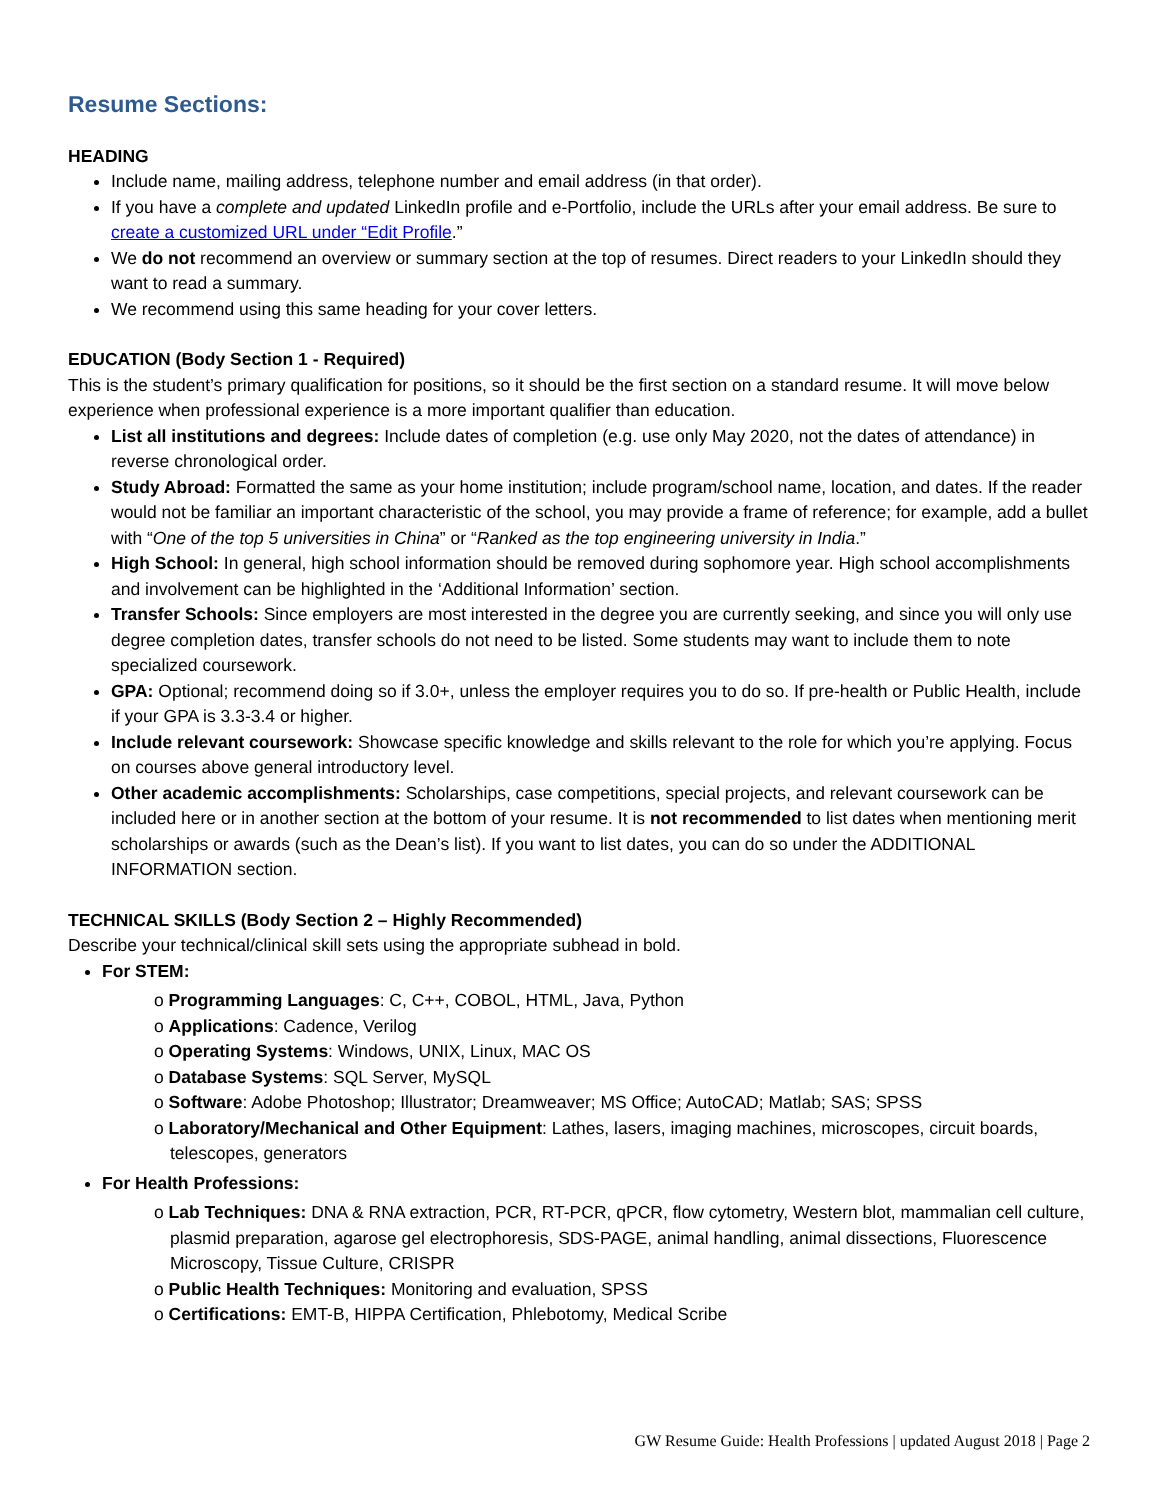Resume Sections:
HEADING
Include name, mailing address, telephone number and email address (in that order).
If you have a complete and updated LinkedIn profile and e-Portfolio, include the URLs after your email address. Be sure to create a customized URL under “Edit Profile.”
We do not recommend an overview or summary section at the top of resumes. Direct readers to your LinkedIn should they want to read a summary.
We recommend using this same heading for your cover letters.
EDUCATION (Body Section 1 - Required)
This is the student’s primary qualification for positions, so it should be the first section on a standard resume. It will move below experience when professional experience is a more important qualifier than education.
List all institutions and degrees: Include dates of completion (e.g. use only May 2020, not the dates of attendance) in reverse chronological order.
Study Abroad: Formatted the same as your home institution; include program/school name, location, and dates. If the reader would not be familiar an important characteristic of the school, you may provide a frame of reference; for example, add a bullet with “One of the top 5 universities in China” or “Ranked as the top engineering university in India.”
High School: In general, high school information should be removed during sophomore year. High school accomplishments and involvement can be highlighted in the ‘Additional Information’ section.
Transfer Schools: Since employers are most interested in the degree you are currently seeking, and since you will only use degree completion dates, transfer schools do not need to be listed. Some students may want to include them to note specialized coursework.
GPA: Optional; recommend doing so if 3.0+, unless the employer requires you to do so. If pre-health or Public Health, include if your GPA is 3.3-3.4 or higher.
Include relevant coursework: Showcase specific knowledge and skills relevant to the role for which you’re applying. Focus on courses above general introductory level.
Other academic accomplishments: Scholarships, case competitions, special projects, and relevant coursework can be included here or in another section at the bottom of your resume. It is not recommended to list dates when mentioning merit scholarships or awards (such as the Dean’s list). If you want to list dates, you can do so under the ADDITIONAL INFORMATION section.
TECHNICAL SKILLS (Body Section 2 – Highly Recommended)
Describe your technical/clinical skill sets using the appropriate subhead in bold.
For STEM:
o Programming Languages: C, C++, COBOL, HTML, Java, Python
o Applications: Cadence, Verilog
o Operating Systems: Windows, UNIX, Linux, MAC OS
o Database Systems: SQL Server, MySQL
o Software: Adobe Photoshop; Illustrator; Dreamweaver; MS Office; AutoCAD; Matlab; SAS; SPSS
o Laboratory/Mechanical and Other Equipment: Lathes, lasers, imaging machines, microscopes, circuit boards, telescopes, generators
For Health Professions:
o Lab Techniques: DNA & RNA extraction, PCR, RT-PCR, qPCR, flow cytometry, Western blot, mammalian cell culture, plasmid preparation, agarose gel electrophoresis, SDS-PAGE, animal handling, animal dissections, Fluorescence Microscopy, Tissue Culture, CRISPR
o Public Health Techniques: Monitoring and evaluation, SPSS
o Certifications: EMT-B, HIPPA Certification, Phlebotomy, Medical Scribe
GW Resume Guide: Health Professions | updated August 2018 | Page 2